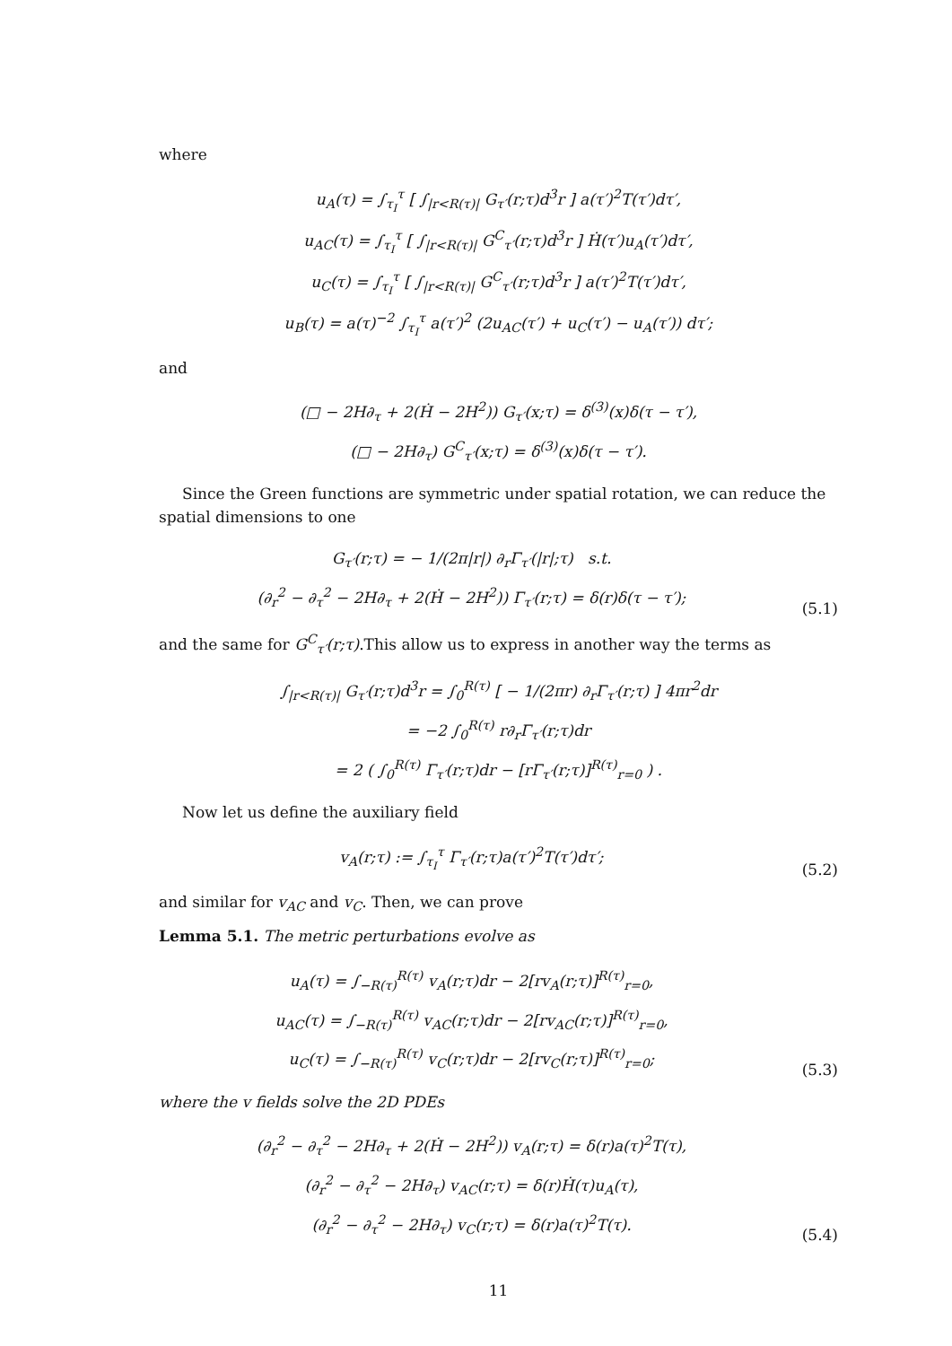where
u<sub>A</sub>(τ) = ∫<sub>τ<sub>I</sub></sub><sup>τ</sup> [ ∫<sub>|r<R(τ)|</sub> G<sub>τ′</sub>(r;τ)d<sup>3</sup>r ] a(τ′)<sup>2</sup>T(τ′)dτ′,
u<sub>AC</sub>(τ) = ∫<sub>τ<sub>I</sub></sub><sup>τ</sup> [ ∫<sub>|r<R(τ)|</sub> G<sup>C</sup><sub>τ′</sub>(r;τ)d<sup>3</sup>r ] Ḣ(τ′)u<sub>A</sub>(τ′)dτ′,
u<sub>C</sub>(τ) = ∫<sub>τ<sub>I</sub></sub><sup>τ</sup> [ ∫<sub>|r<R(τ)|</sub> G<sup>C</sup><sub>τ′</sub>(r;τ)d<sup>3</sup>r ] a(τ′)<sup>2</sup>T(τ′)dτ′,
u<sub>B</sub>(τ) = a(τ)<sup>−2</sup> ∫<sub>τ<sub>I</sub></sub><sup>τ</sup> a(τ′)<sup>2</sup> (2u<sub>AC</sub>(τ′) + u<sub>C</sub>(τ′) − u<sub>A</sub>(τ′)) dτ′;
and
(□ − 2H∂<sub>τ</sub> + 2(Ḣ − 2H<sup>2</sup>)) G<sub>τ′</sub>(x;τ) = δ<sup>(3)</sup>(x)δ(τ − τ′),
(□ − 2H∂<sub>τ</sub>) G<sup>C</sup><sub>τ′</sub>(x;τ) = δ<sup>(3)</sup>(x)δ(τ − τ′).
Since the Green functions are symmetric under spatial rotation, we can reduce the spatial dimensions to one
G<sub>τ′</sub>(r;τ) = − 1/(2π|r|) ∂<sub>r</sub>Γ<sub>τ′</sub>(|r|;τ) s.t.
(∂<sub>r</sub><sup>2</sup> − ∂<sub>τ</sub><sup>2</sup> − 2H∂<sub>τ</sub> + 2(Ḣ − 2H<sup>2</sup>)) Γ<sub>τ′</sub>(r;τ) = δ(r)δ(τ − τ′);
(5.1)
and the same for G<sup>C</sup><sub>τ′</sub>(r;τ).This allow us to express in another way the terms as
∫<sub>|r<R(τ)|</sub> G<sub>τ′</sub>(r;τ)d<sup>3</sup>r = ∫<sub>0</sub><sup>R(τ)</sup> [ − 1/(2πr) ∂<sub>r</sub>Γ<sub>τ′</sub>(r;τ) ] 4πr<sup>2</sup>dr
= −2 ∫<sub>0</sub><sup>R(τ)</sup> r∂<sub>r</sub>Γ<sub>τ′</sub>(r;τ)dr
= 2 ( ∫<sub>0</sub><sup>R(τ)</sup> Γ<sub>τ′</sub>(r;τ)dr − [rΓ<sub>τ′</sub>(r;τ)]<sup>R(τ)</sup><sub>r=0</sub> ) .
Now let us define the auxiliary field
v<sub>A</sub>(r;τ) := ∫<sub>τ<sub>I</sub></sub><sup>τ</sup> Γ<sub>τ′</sub>(r;τ)a(τ′)<sup>2</sup>T(τ′)dτ′;
(5.2)
and similar for v<sub>AC</sub> and v<sub>C</sub>. Then, we can prove
Lemma 5.1. The metric perturbations evolve as
u<sub>A</sub>(τ) = ∫<sub>−R(τ)</sub><sup>R(τ)</sup> v<sub>A</sub>(r;τ)dr − 2[rv<sub>A</sub>(r;τ)]<sup>R(τ)</sup><sub>r=0</sub>,
u<sub>AC</sub>(τ) = ∫<sub>−R(τ)</sub><sup>R(τ)</sup> v<sub>AC</sub>(r;τ)dr − 2[rv<sub>AC</sub>(r;τ)]<sup>R(τ)</sup><sub>r=0</sub>,
u<sub>C</sub>(τ) = ∫<sub>−R(τ)</sub><sup>R(τ)</sup> v<sub>C</sub>(r;τ)dr − 2[rv<sub>C</sub>(r;τ)]<sup>R(τ)</sup><sub>r=0</sub>;
(5.3)
where the v fields solve the 2D PDEs
(∂<sub>r</sub><sup>2</sup> − ∂<sub>τ</sub><sup>2</sup> − 2H∂<sub>τ</sub> + 2(Ḣ − 2H<sup>2</sup>)) v<sub>A</sub>(r;τ) = δ(r)a(τ)<sup>2</sup>T(τ),
(∂<sub>r</sub><sup>2</sup> − ∂<sub>τ</sub><sup>2</sup> − 2H∂<sub>τ</sub>) v<sub>AC</sub>(r;τ) = δ(r)Ḣ(τ)u<sub>A</sub>(τ),
(∂<sub>r</sub><sup>2</sup> − ∂<sub>τ</sub><sup>2</sup> − 2H∂<sub>τ</sub>) v<sub>C</sub>(r;τ) = δ(r)a(τ)<sup>2</sup>T(τ).
(5.4)
11